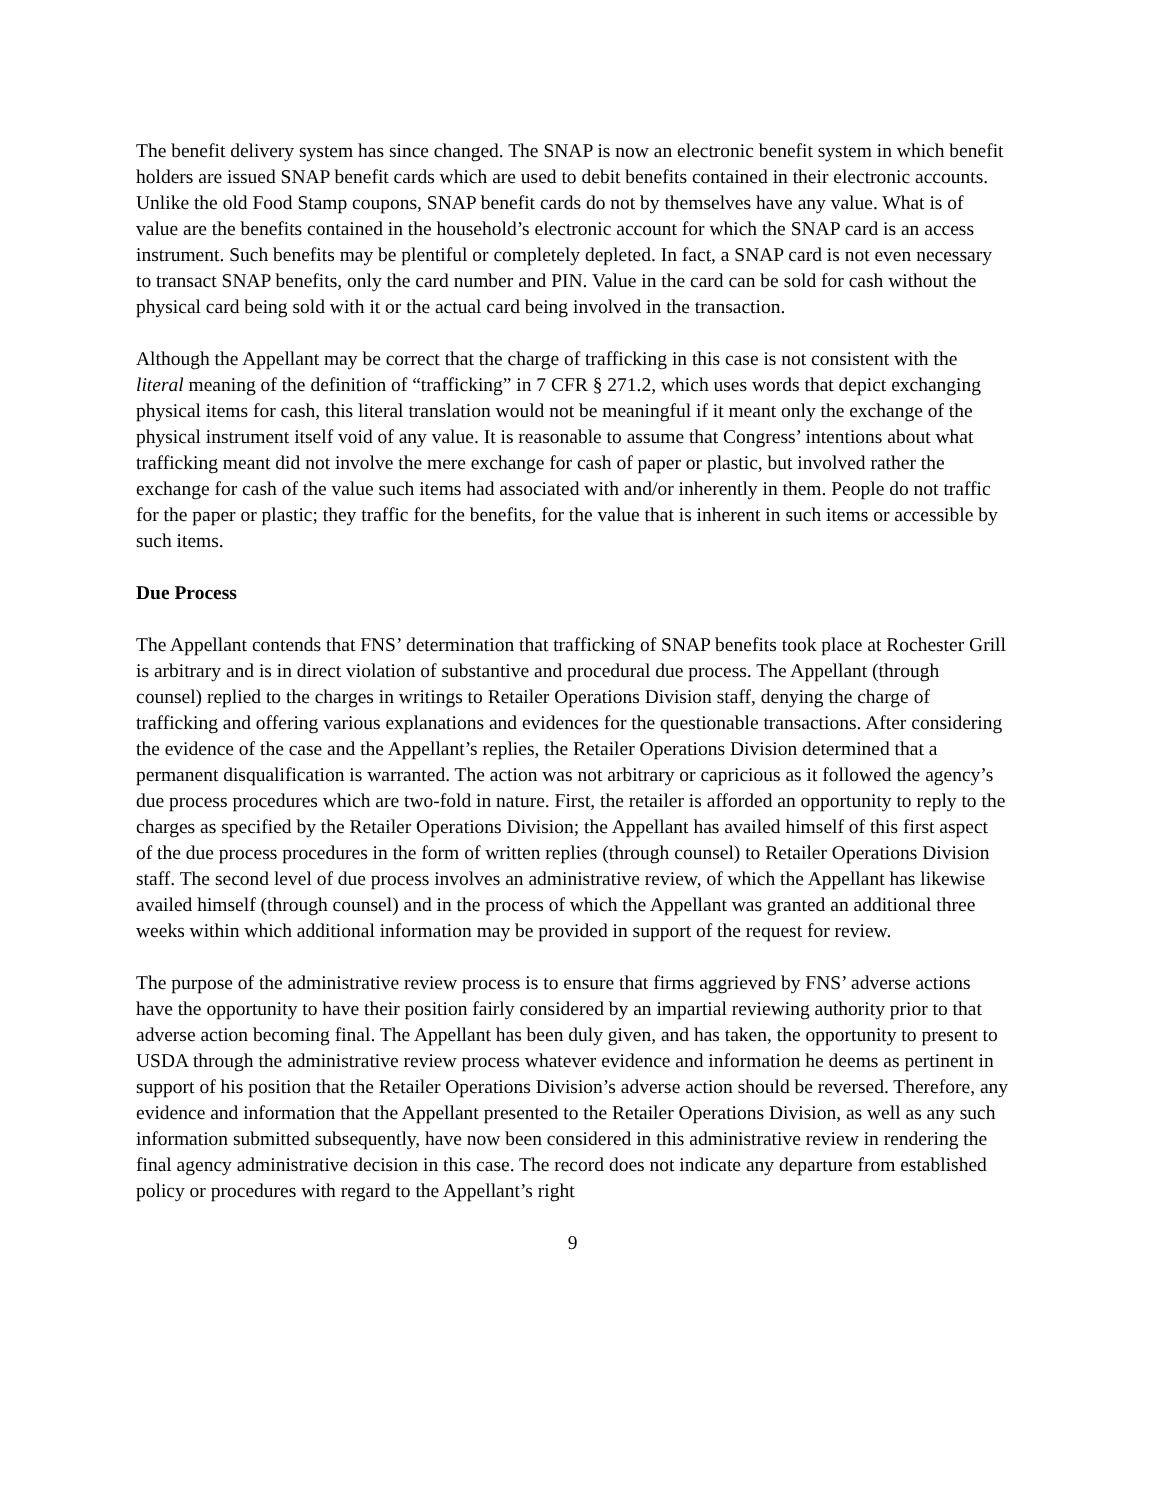The benefit delivery system has since changed. The SNAP is now an electronic benefit system in which benefit holders are issued SNAP benefit cards which are used to debit benefits contained in their electronic accounts. Unlike the old Food Stamp coupons, SNAP benefit cards do not by themselves have any value. What is of value are the benefits contained in the household’s electronic account for which the SNAP card is an access instrument. Such benefits may be plentiful or completely depleted. In fact, a SNAP card is not even necessary to transact SNAP benefits, only the card number and PIN. Value in the card can be sold for cash without the physical card being sold with it or the actual card being involved in the transaction.
Although the Appellant may be correct that the charge of trafficking in this case is not consistent with the literal meaning of the definition of “trafficking” in 7 CFR § 271.2, which uses words that depict exchanging physical items for cash, this literal translation would not be meaningful if it meant only the exchange of the physical instrument itself void of any value. It is reasonable to assume that Congress’ intentions about what trafficking meant did not involve the mere exchange for cash of paper or plastic, but involved rather the exchange for cash of the value such items had associated with and/or inherently in them. People do not traffic for the paper or plastic; they traffic for the benefits, for the value that is inherent in such items or accessible by such items.
Due Process
The Appellant contends that FNS’ determination that trafficking of SNAP benefits took place at Rochester Grill is arbitrary and is in direct violation of substantive and procedural due process. The Appellant (through counsel) replied to the charges in writings to Retailer Operations Division staff, denying the charge of trafficking and offering various explanations and evidences for the questionable transactions. After considering the evidence of the case and the Appellant’s replies, the Retailer Operations Division determined that a permanent disqualification is warranted. The action was not arbitrary or capricious as it followed the agency’s due process procedures which are two-fold in nature. First, the retailer is afforded an opportunity to reply to the charges as specified by the Retailer Operations Division; the Appellant has availed himself of this first aspect of the due process procedures in the form of written replies (through counsel) to Retailer Operations Division staff. The second level of due process involves an administrative review, of which the Appellant has likewise availed himself (through counsel) and in the process of which the Appellant was granted an additional three weeks within which additional information may be provided in support of the request for review.
The purpose of the administrative review process is to ensure that firms aggrieved by FNS’ adverse actions have the opportunity to have their position fairly considered by an impartial reviewing authority prior to that adverse action becoming final. The Appellant has been duly given, and has taken, the opportunity to present to USDA through the administrative review process whatever evidence and information he deems as pertinent in support of his position that the Retailer Operations Division’s adverse action should be reversed. Therefore, any evidence and information that the Appellant presented to the Retailer Operations Division, as well as any such information submitted subsequently, have now been considered in this administrative review in rendering the final agency administrative decision in this case. The record does not indicate any departure from established policy or procedures with regard to the Appellant’s right
9